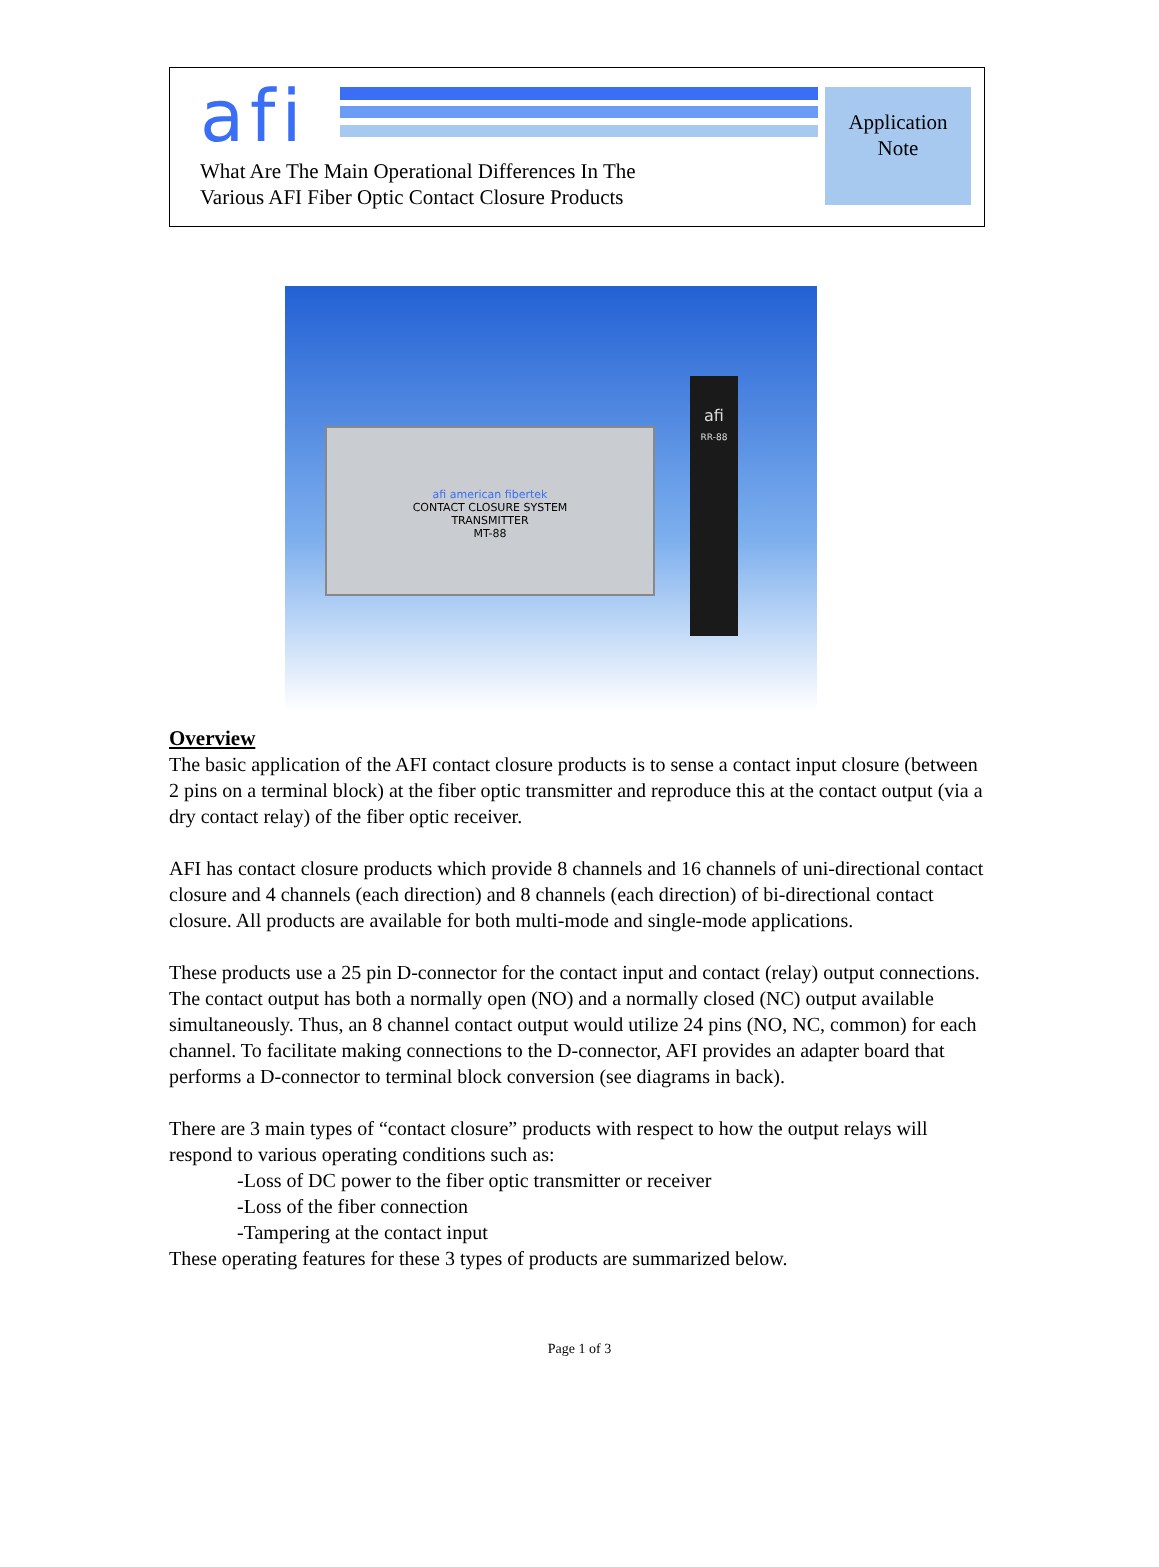afi
What Are The Main Operational Differences In The
Various AFI Fiber Optic Contact Closure Products
Application
Note
afi american fibertek
CONTACT CLOSURE SYSTEM
TRANSMITTER
MT-88
afi
RR-88
Overview
The basic application of the AFI contact closure products is to sense a contact input closure (between 2 pins on a terminal block) at the fiber optic transmitter and reproduce this at the contact output (via a dry contact relay) of the fiber optic receiver.
AFI has contact closure products which provide 8 channels and 16 channels of uni-directional contact closure and 4 channels (each direction) and 8 channels (each direction) of bi-directional contact closure. All products are available for both multi-mode and single-mode applications.
These products use a 25 pin D-connector for the contact input and contact (relay) output connections. The contact output has both a normally open (NO) and a normally closed (NC) output available simultaneously. Thus, an 8 channel contact output would utilize 24 pins (NO, NC, common) for each channel. To facilitate making connections to the D-connector, AFI provides an adapter board that performs a D-connector to terminal block conversion (see diagrams in back).
There are 3 main types of “contact closure” products with respect to how the output relays will respond to various operating conditions such as:
-Loss of DC power to the fiber optic transmitter or receiver
-Loss of the fiber connection
-Tampering at the contact input
These operating features for these 3 types of products are summarized below.
Page 1 of 3